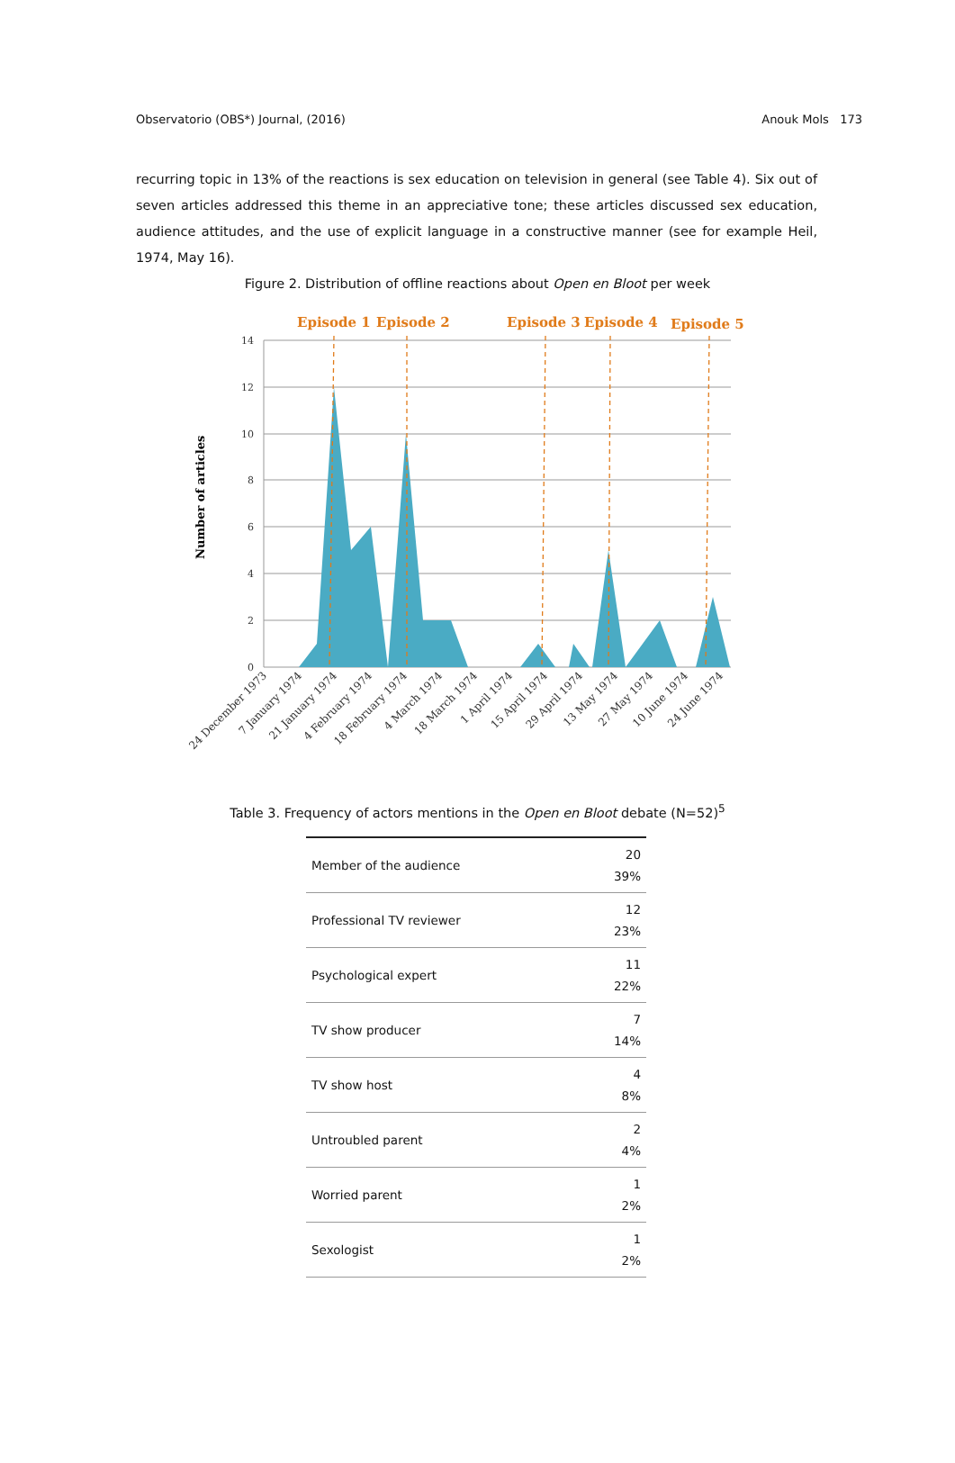Observatorio (OBS*) Journal, (2016) Anouk Mols 173
recurring topic in 13% of the reactions is sex education on television in general (see Table 4). Six out of seven articles addressed this theme in an appreciative tone; these articles discussed sex education, audience attitudes, and the use of explicit language in a constructive manner (see for example Heil, 1974, May 16).
Figure 2. Distribution of offline reactions about Open en Bloot per week
Episode 1
Episode 2
Episode 3
Episode 4
Episode 5
14
12
10
8
6
4
2
0
Number of articles
24 December 1973
7 January 1974
21 January 1974
4 February 1974
18 February 1974
4 March 1974
18 March 1974
1 April 1974
15 April 1974
29 April 1974
13 May 1974
27 May 1974
10 June 1974
24 June 1974
Table 3. Frequency of actors mentions in the Open en Bloot debate (N=52)<sup>5</sup>
| Member of the audience | 20 39% |
| Professional TV reviewer | 12 23% |
| Psychological expert | 11 22% |
| TV show producer | 7 14% |
| TV show host | 4 8% |
| Untroubled parent | 2 4% |
| Worried parent | 1 2% |
| Sexologist | 1 2% |